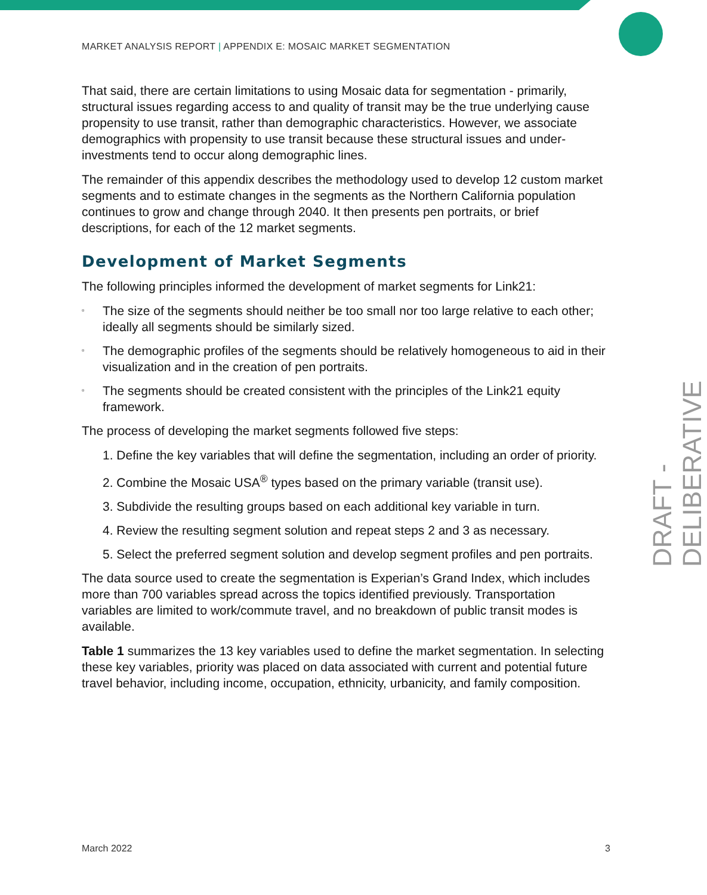MARKET ANALYSIS REPORT | APPENDIX E: MOSAIC MARKET SEGMENTATION
That said, there are certain limitations to using Mosaic data for segmentation - primarily, structural issues regarding access to and quality of transit may be the true underlying cause propensity to use transit, rather than demographic characteristics. However, we associate demographics with propensity to use transit because these structural issues and under-investments tend to occur along demographic lines.
The remainder of this appendix describes the methodology used to develop 12 custom market segments and to estimate changes in the segments as the Northern California population continues to grow and change through 2040. It then presents pen portraits, or brief descriptions, for each of the 12 market segments.
Development of Market Segments
The following principles informed the development of market segments for Link21:
▫ The size of the segments should neither be too small nor too large relative to each other; ideally all segments should be similarly sized.
▫ The demographic profiles of the segments should be relatively homogeneous to aid in their visualization and in the creation of pen portraits.
▫ The segments should be created consistent with the principles of the Link21 equity framework.
The process of developing the market segments followed five steps:
1. Define the key variables that will define the segmentation, including an order of priority.
2. Combine the Mosaic USA<sup>®</sup> types based on the primary variable (transit use).
3. Subdivide the resulting groups based on each additional key variable in turn.
4. Review the resulting segment solution and repeat steps 2 and 3 as necessary.
5. Select the preferred segment solution and develop segment profiles and pen portraits.
The data source used to create the segmentation is Experian’s Grand Index, which includes more than 700 variables spread across the topics identified previously. Transportation variables are limited to work/commute travel, and no breakdown of public transit modes is available.
Table 1 summarizes the 13 key variables used to define the market segmentation. In selecting these key variables, priority was placed on data associated with current and potential future travel behavior, including income, occupation, ethnicity, urbanicity, and family composition.
DRAFT - DELIBERATIVE
March 2022 3